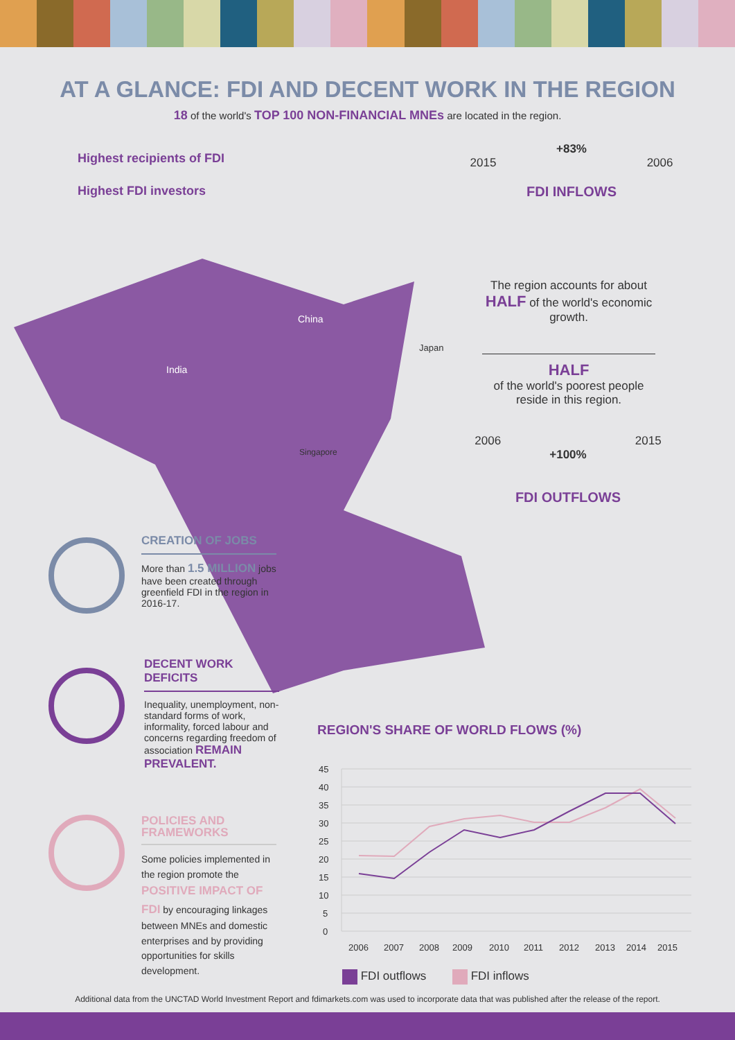AT A GLANCE: FDI AND DECENT WORK IN THE REGION
18 of the world's TOP 100 NON-FINANCIAL MNEs are located in the region.
Highest recipients of FDI
Highest FDI investors
+83%
2015 2006
FDI INFLOWS
China
India
Japan
Singapore
The region accounts for about HALF of the world's economic growth.
HALF
of the world's poorest people reside in this region.
2006 2015
+100%
FDI OUTFLOWS
CREATION OF JOBS
More than 1.5 MILLION jobs have been created through greenfield FDI in the region in 2016-17.
DECENT WORK DEFICITS
Inequality, unemployment, non-standard forms of work, informality, forced labour and concerns regarding freedom of association REMAIN PREVALENT.
POLICIES AND FRAMEWORKS
Some policies implemented in the region promote the POSITIVE IMPACT OF FDI by encouraging linkages between MNEs and domestic enterprises and by providing opportunities for skills development.
REGION'S SHARE OF WORLD FLOWS (%)
45
40
35
30
25
20
15
10
5
0
2006
2007
2008
2009
2010
2011
2012
2013
2014
2015
FDI outflows FDI inflows
Additional data from the UNCTAD World Investment Report and fdimarkets.com was used to incorporate data that was published after the release of the report.